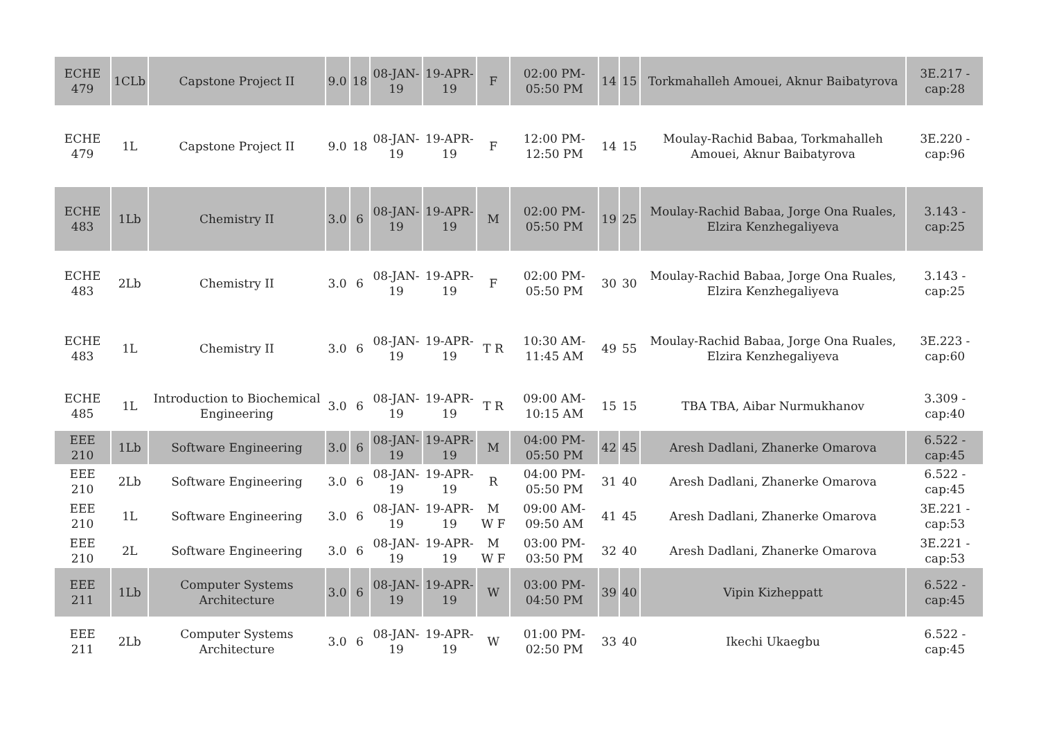| ECHE 479 | 1CLb | Capstone Project II | 9.0 | 18 | 08-JAN-19 | 19-APR-19 | F | 02:00 PM-05:50 PM | 14 | 15 | Torkmahalleh Amouei, Aknur Baibatyrova | 3E.217 - cap:28 |
| ECHE 479 | 1L | Capstone Project II | 9.0 | 18 | 08-JAN-19 | 19-APR-19 | F | 12:00 PM-12:50 PM | 14 | 15 | Moulay-Rachid Babaa, Torkmahalleh Amouei, Aknur Baibatyrova | 3E.220 - cap:96 |
| ECHE 483 | 1Lb | Chemistry II | 3.0 | 6 | 08-JAN-19 | 19-APR-19 | M | 02:00 PM-05:50 PM | 19 | 25 | Moulay-Rachid Babaa, Jorge Ona Ruales, Elzira Kenzhegaliyeva | 3.143 - cap:25 |
| ECHE 483 | 2Lb | Chemistry II | 3.0 | 6 | 08-JAN-19 | 19-APR-19 | F | 02:00 PM-05:50 PM | 30 | 30 | Moulay-Rachid Babaa, Jorge Ona Ruales, Elzira Kenzhegaliyeva | 3.143 - cap:25 |
| ECHE 483 | 1L | Chemistry II | 3.0 | 6 | 08-JAN-19 | 19-APR-19 | T R | 10:30 AM-11:45 AM | 49 | 55 | Moulay-Rachid Babaa, Jorge Ona Ruales, Elzira Kenzhegaliyeva | 3E.223 - cap:60 |
| ECHE 485 | 1L | Introduction to Biochemical Engineering | 3.0 | 6 | 08-JAN-19 | 19-APR-19 | T R | 09:00 AM-10:15 AM | 15 | 15 | TBA TBA, Aibar Nurmukhanov | 3.309 - cap:40 |
| EEE 210 | 1Lb | Software Engineering | 3.0 | 6 | 08-JAN-19 | 19-APR-19 | M | 04:00 PM-05:50 PM | 42 | 45 | Aresh Dadlani, Zhanerke Omarova | 6.522 - cap:45 |
| EEE 210 | 2Lb | Software Engineering | 3.0 | 6 | 08-JAN-19 | 19-APR-19 | R | 04:00 PM-05:50 PM | 31 | 40 | Aresh Dadlani, Zhanerke Omarova | 6.522 - cap:45 |
| EEE 210 | 1L | Software Engineering | 3.0 | 6 | 08-JAN-19 | 19-APR-19 | M W F | 09:00 AM-09:50 AM | 41 | 45 | Aresh Dadlani, Zhanerke Omarova | 3E.221 - cap:53 |
| EEE 210 | 2L | Software Engineering | 3.0 | 6 | 08-JAN-19 | 19-APR-19 | M W F | 03:00 PM-03:50 PM | 32 | 40 | Aresh Dadlani, Zhanerke Omarova | 3E.221 - cap:53 |
| EEE 211 | 1Lb | Computer Systems Architecture | 3.0 | 6 | 08-JAN-19 | 19-APR-19 | W | 03:00 PM-04:50 PM | 39 | 40 | Vipin Kizheppatt | 6.522 - cap:45 |
| EEE 211 | 2Lb | Computer Systems Architecture | 3.0 | 6 | 08-JAN-19 | 19-APR-19 | W | 01:00 PM-02:50 PM | 33 | 40 | Ikechi Ukaegbu | 6.522 - cap:45 |